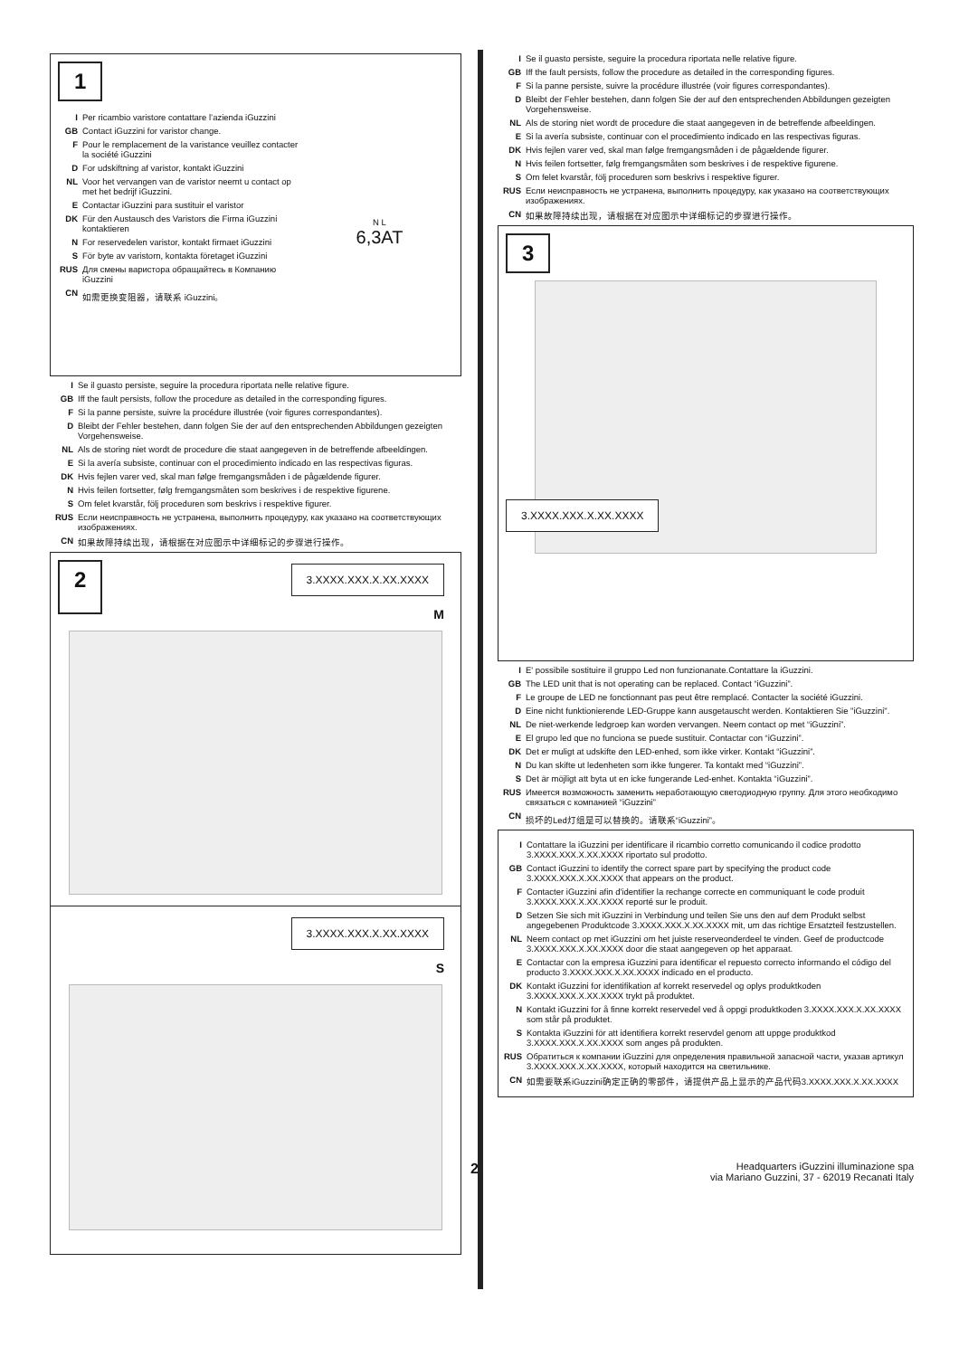1
I Per ricambio varistore contattare l’azienda iGuzzini
GB Contact iGuzzini for varistor change.
F Pour le remplacement de la varistance veuillez contacter la société iGuzzini
D For udskiftning af varistor, kontakt iGuzzini
NL Voor het vervangen van de varistor neemt u contact op met het bedrijf iGuzzini.
E Contactar iGuzzini para sustituir el varistor
DK Für den Austausch des Varistors die Firma iGuzzini kontaktieren
N For reservedelen varistor, kontakt firmaet iGuzzini
S För byte av varistorn, kontakta företaget iGuzzini
RUS Для смены варистора обращайтесь в Компанию iGuzzini
CN 如需更换变阻器，请联系 iGuzzini。
N L
6,3AT
I Se il guasto persiste, seguire la procedura riportata nelle relative figure.
GB Iff the fault persists, follow the procedure as detailed in the corresponding figures.
F Si la panne persiste, suivre la procédure illustrée (voir figures correspondantes).
D Bleibt der Fehler bestehen, dann folgen Sie der auf den entsprechenden Abbildungen gezeigten Vorgehensweise.
NL Als de storing niet wordt de procedure die staat aangegeven in de betreffende afbeeldingen.
E Si la avería subsiste, continuar con el procedimiento indicado en las respectivas figuras.
DK Hvis fejlen varer ved, skal man følge fremgangsmåden i de pågældende figurer.
N Hvis feilen fortsetter, følg fremgangsmåten som beskrives i de respektive figurene.
S Om felet kvarstår, följ proceduren som beskrivs i respektive figurer.
RUS Если неисправность не устранена, выполнить процедуру, как указано на соответствующих изображениях.
CN 如果故障持续出现，请根据在对应图示中详细标记的步骤进行操作。
2
3.XXXX.XXX.X.XX.XXXX
M
3.XXXX.XXX.X.XX.XXXX
S
I Se il guasto persiste, seguire la procedura riportata nelle relative figure.
GB Iff the fault persists, follow the procedure as detailed in the corresponding figures.
F Si la panne persiste, suivre la procédure illustrée (voir figures correspondantes).
D Bleibt der Fehler bestehen, dann folgen Sie der auf den entsprechenden Abbildungen gezeigten Vorgehensweise.
NL Als de storing niet wordt de procedure die staat aangegeven in de betreffende afbeeldingen.
E Si la avería subsiste, continuar con el procedimiento indicado en las respectivas figuras.
DK Hvis fejlen varer ved, skal man følge fremgangsmåden i de pågældende figurer.
N Hvis feilen fortsetter, følg fremgangsmåten som beskrives i de respektive figurene.
S Om felet kvarstår, följ proceduren som beskrivs i respektive figurer.
RUS Если неисправность не устранена, выполнить процедуру, как указано на соответствующих изображениях.
CN 如果故障持续出现，请根据在对应图示中详细标记的步骤进行操作。
3
3.XXXX.XXX.X.XX.XXXX
I E' possibile sostituire il gruppo Led non funzionanate.Contattare la iGuzzini.
GB The LED unit that is not operating can be replaced. Contact “iGuzzini”.
F Le groupe de LED ne fonctionnant pas peut être remplacé. Contacter la société iGuzzini.
D Eine nicht funktionierende LED-Gruppe kann ausgetauscht werden. Kontaktieren Sie "iGuzzini".
NL De niet-werkende ledgroep kan worden vervangen. Neem contact op met “iGuzzini”.
E El grupo led que no funciona se puede sustituir. Contactar con “iGuzzini”.
DK Det er muligt at udskifte den LED-enhed, som ikke virker. Kontakt “iGuzzini”.
N Du kan skifte ut ledenheten som ikke fungerer. Ta kontakt med “iGuzzini”.
S Det är möjligt att byta ut en icke fungerande Led-enhet. Kontakta “iGuzzini”.
RUS Имеется возможность заменить неработающую светодиодную группу. Для этого необходимо связаться с компанией “iGuzzini”
CN 损坏的Led灯组是可以替换的。请联系“iGuzzini”。
I Contattare la iGuzzini per identificare il ricambio corretto comunicando il codice prodotto 3.XXXX.XXX.X.XX.XXXX riportato sul prodotto.
GB Contact iGuzzini to identify the correct spare part by specifying the product code 3.XXXX.XXX.X.XX.XXXX that appears on the product.
F Contacter iGuzzini afin d'identifier la rechange correcte en communiquant le code produit 3.XXXX.XXX.X.XX.XXXX reporté sur le produit.
D Setzen Sie sich mit iGuzzini in Verbindung und teilen Sie uns den auf dem Produkt selbst angegebenen Produktcode 3.XXXX.XXX.X.XX.XXXX mit, um das richtige Ersatzteil festzustellen.
NL Neem contact op met iGuzzini om het juiste reserveonderdeel te vinden. Geef de productcode 3.XXXX.XXX.X.XX.XXXX door die staat aangegeven op het apparaat.
E Contactar con la empresa iGuzzini para identificar el repuesto correcto informando el código del producto 3.XXXX.XXX.X.XX.XXXX indicado en el producto.
DK Kontakt iGuzzini for identifikation af korrekt reservedel og oplys produktkoden 3.XXXX.XXX.X.XX.XXXX trykt på produktet.
N Kontakt iGuzzini for å finne korrekt reservedel ved å oppgi produktkoden 3.XXXX.XXX.X.XX.XXXX som står på produktet.
S Kontakta iGuzzini för att identifiera korrekt reservdel genom att uppge produktkod 3.XXXX.XXX.X.XX.XXXX som anges på produkten.
RUS Обратиться к компании iGuzzini для определения правильной запасной части, указав артикул 3.XXXX.XXX.X.XX.XXXX, который находится на светильнике.
CN 如需要联系iGuzzini确定正确的零部件，请提供产品上显示的产品代码3.XXXX.XXX.X.XX.XXXX
2 Headquarters iGuzzini illuminazione spa
via Mariano Guzzini, 37 - 62019 Recanati Italy